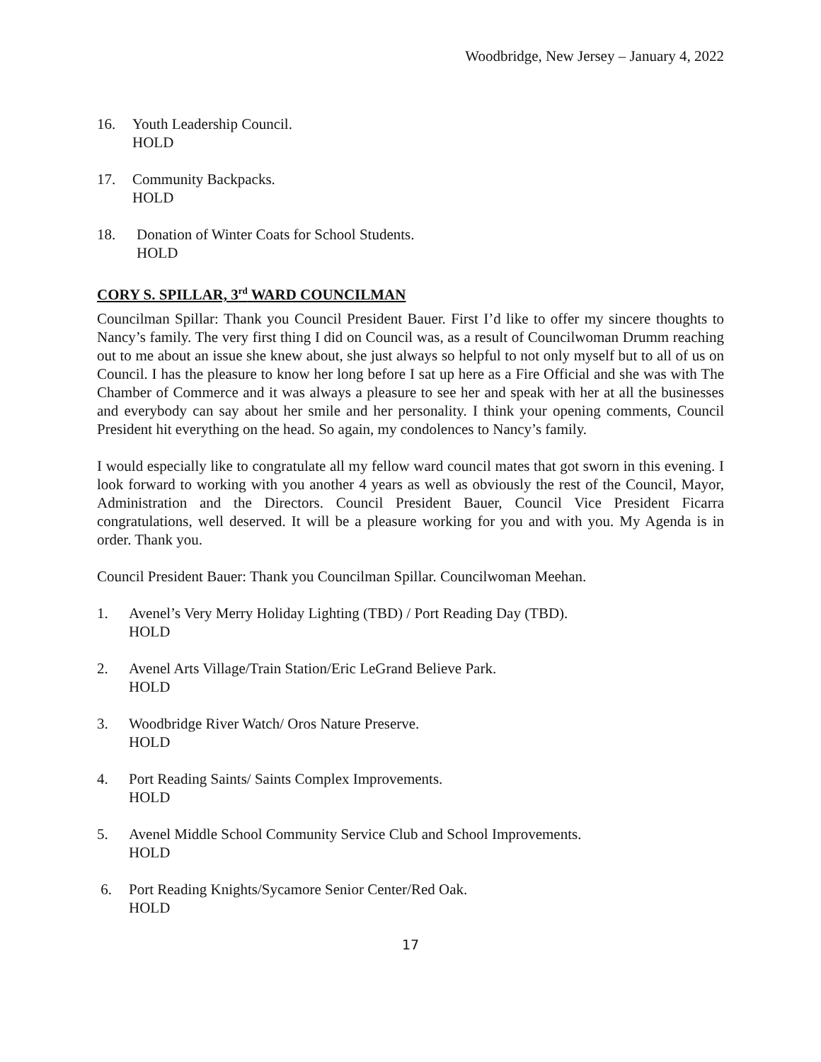Woodbridge, New Jersey – January 4, 2022
16. Youth Leadership Council.
HOLD
17. Community Backpacks.
HOLD
18. Donation of Winter Coats for School Students.
HOLD
CORY S. SPILLAR, 3<sup>rd</sup> WARD COUNCILMAN
Councilman Spillar: Thank you Council President Bauer. First I’d like to offer my sincere thoughts to Nancy’s family. The very first thing I did on Council was, as a result of Councilwoman Drumm reaching out to me about an issue she knew about, she just always so helpful to not only myself but to all of us on Council. I has the pleasure to know her long before I sat up here as a Fire Official and she was with The Chamber of Commerce and it was always a pleasure to see her and speak with her at all the businesses and everybody can say about her smile and her personality. I think your opening comments, Council President hit everything on the head. So again, my condolences to Nancy’s family.
I would especially like to congratulate all my fellow ward council mates that got sworn in this evening. I look forward to working with you another 4 years as well as obviously the rest of the Council, Mayor, Administration and the Directors. Council President Bauer, Council Vice President Ficarra congratulations, well deserved. It will be a pleasure working for you and with you. My Agenda is in order. Thank you.
Council President Bauer: Thank you Councilman Spillar. Councilwoman Meehan.
1. Avenel’s Very Merry Holiday Lighting (TBD) / Port Reading Day (TBD).
HOLD
2. Avenel Arts Village/Train Station/Eric LeGrand Believe Park.
HOLD
3. Woodbridge River Watch/ Oros Nature Preserve.
HOLD
4. Port Reading Saints/ Saints Complex Improvements.
HOLD
5. Avenel Middle School Community Service Club and School Improvements.
HOLD
6. Port Reading Knights/Sycamore Senior Center/Red Oak.
HOLD
17